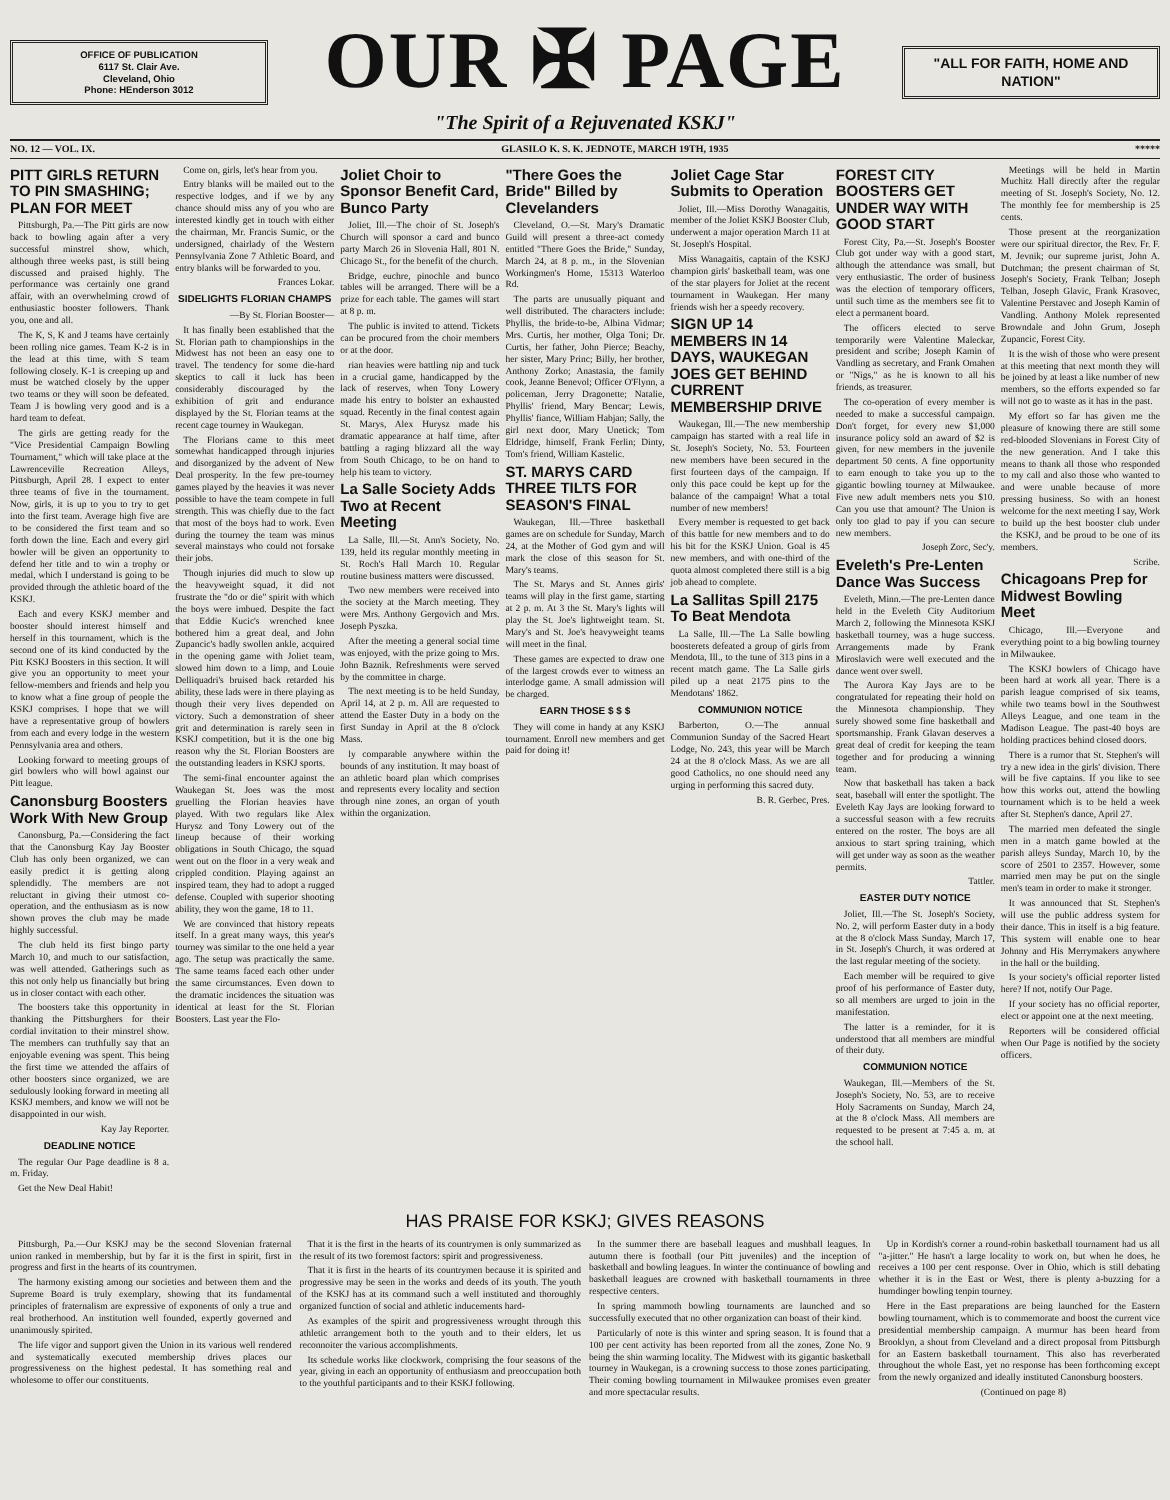OFFICE OF PUBLICATION
6117 St. Clair Ave.
Cleveland, Ohio
Phone: HEnderson 3012
OUR ✠ PAGE
"The Spirit of a Rejuvenated KSKJ"
"ALL FOR FAITH, HOME AND NATION"
NO. 12 — VOL. IX. GLASILO K. S. K. JEDNOTE, MARCH 19TH, 1935 *****
PITT GIRLS RETURN TO PIN SMASHING; PLAN FOR MEET
Pittsburgh, Pa.—The Pitt girls are now back to bowling again after a very successful minstrel show, which, although three weeks past, is still being discussed and praised highly. The performance was certainly one grand affair, with an overwhelming crowd of enthusiastic booster followers. Thank you, one and all.
The K, S, K and J teams have certainly been rolling nice games. Team K-2 is in the lead at this time, with S team following closely. K-1 is creeping up and must be watched closely by the upper two teams or they will soon be defeated. Team J is bowling very good and is a hard team to defeat.
The girls are getting ready for the "Vice Presidential Campaign Bowling Tournament," which will take place at the Lawrenceville Recreation Alleys, Pittsburgh, April 28. I expect to enter three teams of five in the tournament. Now, girls, it is up to you to try to get into the first team. Average high five are to be considered the first team and so forth down the line. Each and every girl bowler will be given an opportunity to defend her title and to win a trophy or medal, which I understand is going to be provided through the athletic board of the KSKJ.
Each and every KSKJ member and booster should interest himself and herself in this tournament, which is the second one of its kind conducted by the Pitt KSKJ Boosters in this section. It will give you an opportunity to meet your fellow-members and friends and help you to know what a fine group of people the KSKJ comprises. I hope that we will have a representative group of bowlers from each and every lodge in the western Pennsylvania area and others.
Looking forward to meeting groups of girl bowlers who will bowl against our Pitt league.
Canonsburg Boosters Work With New Group
Canonsburg, Pa.—Considering the fact that the Canonsburg Kay Jay Booster Club has only been organized, we can easily predict it is getting along splendidly. The members are not reluctant in giving their utmost co-operation, and the enthusiasm as is now shown proves the club may be made highly successful.
The club held its first bingo party March 10, and much to our satisfaction, was well attended. Gatherings such as this not only help us financially but bring us in closer contact with each other.
The boosters take this opportunity in thanking the Pittsburghers for their cordial invitation to their minstrel show. The members can truthfully say that an enjoyable evening was spent. This being the first time we attended the affairs of other boosters since organized, we are sedulously looking forward in meeting all KSKJ members, and know we will not be disappointed in our wish.
Kay Jay Reporter.
DEADLINE NOTICE
The regular Our Page deadline is 8 a. m. Friday.
Get the New Deal Habit!
Come on, girls, let's hear from you.
Entry blanks will be mailed out to the respective lodges, and if we by any chance should miss any of you who are interested kindly get in touch with either the chairman, Mr. Francis Sumic, or the undersigned, chairlady of the Western Pennsylvania Zone 7 Athletic Board, and entry blanks will be forwarded to you.
Frances Lokar.
SIDELIGHTS FLORIAN CHAMPS
—By St. Florian Booster—
It has finally been established that the St. Florian path to championships in the Midwest has not been an easy one to travel. The tendency for some die-hard skeptics to call it luck has been considerably discouraged by the exhibition of grit and endurance displayed by the St. Florian teams at the recent cage tourney in Waukegan.
The Florians came to this meet somewhat handicapped through injuries and disorganized by the advent of New Deal prosperity. In the few pre-tourney games played by the heavies it was never possible to have the team compete in full strength. This was chiefly due to the fact that most of the boys had to work. Even during the tourney the team was minus several mainstays who could not forsake their jobs.
Though injuries did much to slow up the heavyweight squad, it did not frustrate the "do or die" spirit with which the boys were imbued. Despite the fact that Eddie Kucic's wrenched knee bothered him a great deal, and John Zupancic's badly swollen ankle, acquired in the opening game with Joliet team, slowed him down to a limp, and Louie Delliquadri's bruised back retarded his ability, these lads were in there playing as though their very lives depended on victory. Such a demonstration of sheer grit and determination is rarely seen in KSKJ competition, but it is the one big reason why the St. Florian Boosters are the outstanding leaders in KSKJ sports.
The semi-final encounter against the Waukegan St. Joes was the most gruelling the Florian heavies have played. With two regulars like Alex Hurysz and Tony Lowery out of the lineup because of their working obligations in South Chicago, the squad went out on the floor in a very weak and crippled condition. Playing against an inspired team, they had to adopt a rugged defense. Coupled with superior shooting ability, they won the game, 18 to 11.
We are convinced that history repeats itself. In a great many ways, this year's tourney was similar to the one held a year ago. The setup was practically the same. The same teams faced each other under the same circumstances. Even down to the dramatic incidences the situation was identical at least for the St. Florian Boosters. Last year the Flo-
Joliet Choir to Sponsor Benefit Card, Bunco Party
Joliet, Ill.—The choir of St. Joseph's Church will sponsor a card and bunco party March 26 in Slovenia Hall, 801 N. Chicago St., for the benefit of the church.
Bridge, euchre, pinochle and bunco tables will be arranged. There will be a prize for each table. The games will start at 8 p. m.
The public is invited to attend. Tickets can be procured from the choir members or at the door.
rian heavies were battling nip and tuck in a crucial game, handicapped by the lack of reserves, when Tony Lowery made his entry to bolster an exhausted squad. Recently in the final contest again St. Marys, Alex Hurysz made his dramatic appearance at half time, after battling a raging blizzard all the way from South Chicago, to be on hand to help his team to victory.
La Salle Society Adds Two at Recent Meeting
La Salle, Ill.—St. Ann's Society, No. 139, held its regular monthly meeting in St. Roch's Hall March 10. Regular routine business matters were discussed.
Two new members were received into the society at the March meeting. They were Mrs. Anthony Gergovich and Mrs. Joseph Pyszka.
After the meeting a general social time was enjoyed, with the prize going to Mrs. John Baznik. Refreshments were served by the committee in charge.
The next meeting is to be held Sunday, April 14, at 2 p. m. All are requested to attend the Easter Duty in a body on the first Sunday in April at the 8 o'clock Mass.
ly comparable anywhere within the bounds of any institution. It may boast of an athletic board plan which comprises and represents every locality and section through nine zones, an organ of youth within the organization.
"There Goes the Bride" Billed by Clevelanders
Cleveland, O.—St. Mary's Dramatic Guild will present a three-act comedy entitled "There Goes the Bride," Sunday, March 24, at 8 p. m., in the Slovenian Workingmen's Home, 15313 Waterloo Rd.
The parts are unusually piquant and well distributed. The characters include: Phyllis, the bride-to-be, Albina Vidmar; Mrs. Curtis, her mother, Olga Toni; Dr. Curtis, her father, John Pierce; Beachy, her sister, Mary Princ; Billy, her brother, Anthony Zorko; Anastasia, the family cook, Jeanne Benevol; Officer O'Flynn, a policeman, Jerry Dragonette; Natalie, Phyllis' friend, Mary Bencar; Lewis, Phyllis' fiance, William Habjan; Sally, the girl next door, Mary Unetick; Tom Eldridge, himself, Frank Ferlin; Dinty, Tom's friend, William Kastelic.
ST. MARYS CARD THREE TILTS FOR SEASON'S FINAL
Waukegan, Ill.—Three basketball games are on schedule for Sunday, March 24, at the Mother of God gym and will mark the close of this season for St. Mary's teams.
The St. Marys and St. Annes girls' teams will play in the first game, starting at 2 p. m. At 3 the St. Mary's lights will play the St. Joe's lightweight team. St. Mary's and St. Joe's heavyweight teams will meet in the final.
These games are expected to draw one of the largest crowds ever to witness an interlodge game. A small admission will be charged.
EARN THOSE $ $ $
They will come in handy at any KSKJ tournament. Enroll new members and get paid for doing it!
Joliet Cage Star Submits to Operation
Joliet, Ill.—Miss Dorothy Wanagaitis, member of the Joliet KSKJ Booster Club, underwent a major operation March 11 at St. Joseph's Hospital.
Miss Wanagaitis, captain of the KSKJ champion girls' basketball team, was one of the star players for Joliet at the recent tournament in Waukegan. Her many friends wish her a speedy recovery.
SIGN UP 14 MEMBERS IN 14 DAYS, WAUKEGAN JOES GET BEHIND CURRENT MEMBERSHIP DRIVE
Waukegan, Ill.—The new membership campaign has started with a real life in St. Joseph's Society, No. 53. Fourteen new members have been secured in the first fourteen days of the campaign. If only this pace could be kept up for the balance of the campaign! What a total number of new members!
Every member is requested to get back of this battle for new members and to do his bit for the KSKJ Union. Goal is 45 new members, and with one-third of the quota almost completed there still is a big job ahead to complete.
La Sallitas Spill 2175 To Beat Mendota
La Salle, Ill.—The La Salle bowling boosterets defeated a group of girls from Mendota, Ill., to the tune of 313 pins in a recent match game. The La Salle girls piled up a neat 2175 pins to the Mendotans' 1862.
COMMUNION NOTICE
Barberton, O.—The annual Communion Sunday of the Sacred Heart Lodge, No. 243, this year will be March 24 at the 8 o'clock Mass. As we are all good Catholics, no one should need any urging in performing this sacred duty.
B. R. Gerbec, Pres.
FOREST CITY BOOSTERS GET UNDER WAY WITH GOOD START
Forest City, Pa.—St. Joseph's Booster Club got under way with a good start, although the attendance was small, but very enthusiastic. The order of business was the election of temporary officers, until such time as the members see fit to elect a permanent board.
The officers elected to serve temporarily were Valentine Maleckar, president and scribe; Joseph Kamin of Vandling as secretary, and Frank Omahen or "Nigs," as he is known to all his friends, as treasurer.
The co-operation of every member is needed to make a successful campaign. Don't forget, for every new $1,000 insurance policy sold an award of $2 is given, for new members in the juvenile department 50 cents. A fine opportunity to earn enough to take you up to the gigantic bowling tourney at Milwaukee. Five new adult members nets you $10. Can you use that amount? The Union is only too glad to pay if you can secure new members.
Joseph Zorc, Sec'y.
Eveleth's Pre-Lenten Dance Was Success
Eveleth, Minn.—The pre-Lenten dance held in the Eveleth City Auditorium March 2, following the Minnesota KSKJ basketball tourney, was a huge success. Arrangements made by Frank Miroslavich were well executed and the dance went over swell.
The Aurora Kay Jays are to be congratulated for repeating their hold on the Minnesota championship. They surely showed some fine basketball and sportsmanship. Frank Glavan deserves a great deal of credit for keeping the team together and for producing a winning team.
Now that basketball has taken a back seat, baseball will enter the spotlight. The Eveleth Kay Jays are looking forward to a successful season with a few recruits entered on the roster. The boys are all anxious to start spring training, which will get under way as soon as the weather permits.
Tattler.
EASTER DUTY NOTICE
Joliet, Ill.—The St. Joseph's Society, No. 2, will perform Easter duty in a body at the 8 o'clock Mass Sunday, March 17, in St. Joseph's Church, it was ordered at the last regular meeting of the society.
Each member will be required to give proof of his performance of Easter duty, so all members are urged to join in the manifestation.
The latter is a reminder, for it is understood that all members are mindful of their duty.
COMMUNION NOTICE
Waukegan, Ill.—Members of the St. Joseph's Society, No. 53, are to receive Holy Sacraments on Sunday, March 24, at the 8 o'clock Mass. All members are requested to be present at 7:45 a. m. at the school hall.
Meetings will be held in Martin Muchitz Hall directly after the regular meeting of St. Joseph's Society, No. 12. The monthly fee for membership is 25 cents.
Those present at the reorganization were our spiritual director, the Rev. Fr. F. M. Jevnik; our supreme jurist, John A. Dutchman; the present chairman of St. Joseph's Society, Frank Telban; Joseph Telban, Joseph Glavic, Frank Krasovec, Valentine Perstavec and Joseph Kamin of Vandling. Anthony Molek represented Browndale and John Grum, Joseph Zupancic, Forest City.
It is the wish of those who were present at this meeting that next month they will be joined by at least a like number of new members, so the efforts expended so far will not go to waste as it has in the past.
My effort so far has given me the pleasure of knowing there are still some red-blooded Slovenians in Forest City of the new generation. And I take this means to thank all those who responded to my call and also those who wanted to and were unable because of more pressing business. So with an honest welcome for the next meeting I say, Work to build up the best booster club under the KSKJ, and be proud to be one of its members.
Scribe.
Chicagoans Prep for Midwest Bowling Meet
Chicago, Ill.—Everyone and everything point to a big bowling tourney in Milwaukee.
The KSKJ bowlers of Chicago have been hard at work all year. There is a parish league comprised of six teams, while two teams bowl in the Southwest Alleys League, and one team in the Madison League. The past-40 boys are holding practices behind closed doors.
There is a rumor that St. Stephen's will try a new idea in the girls' division. There will be five captains. If you like to see how this works out, attend the bowling tournament which is to be held a week after St. Stephen's dance, April 27.
The married men defeated the single men in a match game bowled at the parish alleys Sunday, March 10, by the score of 2501 to 2357. However, some married men may be put on the single men's team in order to make it stronger.
It was announced that St. Stephen's will use the public address system for their dance. This in itself is a big feature. This system will enable one to hear Johnny and His Merrymakers anywhere in the hall or the building.
Is your society's official reporter listed here? If not, notify Our Page.
If your society has no official reporter, elect or appoint one at the next meeting.
Reporters will be considered official when Our Page is notified by the society officers.
HAS PRAISE FOR KSKJ; GIVES REASONS
Pittsburgh, Pa.—Our KSKJ may be the second Slovenian fraternal union ranked in membership, but by far it is the first in spirit, first in progress and first in the hearts of its countrymen.
The harmony existing among our societies and between them and the Supreme Board is truly exemplary, showing that its fundamental principles of fraternalism are expressive of exponents of only a true and real brotherhood. An institution well founded, expertly governed and unanimously spirited.
The life vigor and support given the Union in its various well rendered and systematically executed membership drives places our progressiveness on the highest pedestal. It has something real and wholesome to offer our constituents.
That it is the first in the hearts of its countrymen is only summarized as the result of its two foremost factors: spirit and progressiveness.
That it is first in the hearts of its countrymen because it is spirited and progressive may be seen in the works and deeds of its youth. The youth of the KSKJ has at its command such a well instituted and thoroughly organized function of social and athletic inducements hard-
As examples of the spirit and progressiveness wrought through this athletic arrangement both to the youth and to their elders, let us reconnoiter the various accomplishments.
Its schedule works like clockwork, comprising the four seasons of the year, giving in each an opportunity of enthusiasm and preoccupation both to the youthful participants and to their KSKJ following.
In the summer there are baseball leagues and mushball leagues. In autumn there is football (our Pitt juveniles) and the inception of basketball and bowling leagues. In winter the continuance of bowling and basketball leagues are crowned with basketball tournaments in three respective centers.
In spring mammoth bowling tournaments are launched and so successfully executed that no other organization can boast of their kind.
Particularly of note is this winter and spring season. It is found that a 100 per cent activity has been reported from all the zones, Zone No. 9 being the shin warming locality. The Midwest with its gigantic basketball tourney in Waukegan, is a crowning success to those zones participating. Their coming bowling tournament in Milwaukee promises even greater and more spectacular results.
Up in Kordish's corner a round-robin basketball tournament had us all "a-jitter." He hasn't a large locality to work on, but when he does, he receives a 100 per cent response. Over in Ohio, which is still debating whether it is in the East or West, there is plenty a-buzzing for a humdinger bowling tenpin tourney.
Here in the East preparations are being launched for the Eastern bowling tournament, which is to commemorate and boost the current vice presidential membership campaign. A murmur has been heard from Brooklyn, a shout from Cleveland and a direct proposal from Pittsburgh for an Eastern basketball tournament. This also has reverberated throughout the whole East, yet no response has been forthcoming except from the newly organized and ideally instituted Canonsburg boosters.
(Continued on page 8)